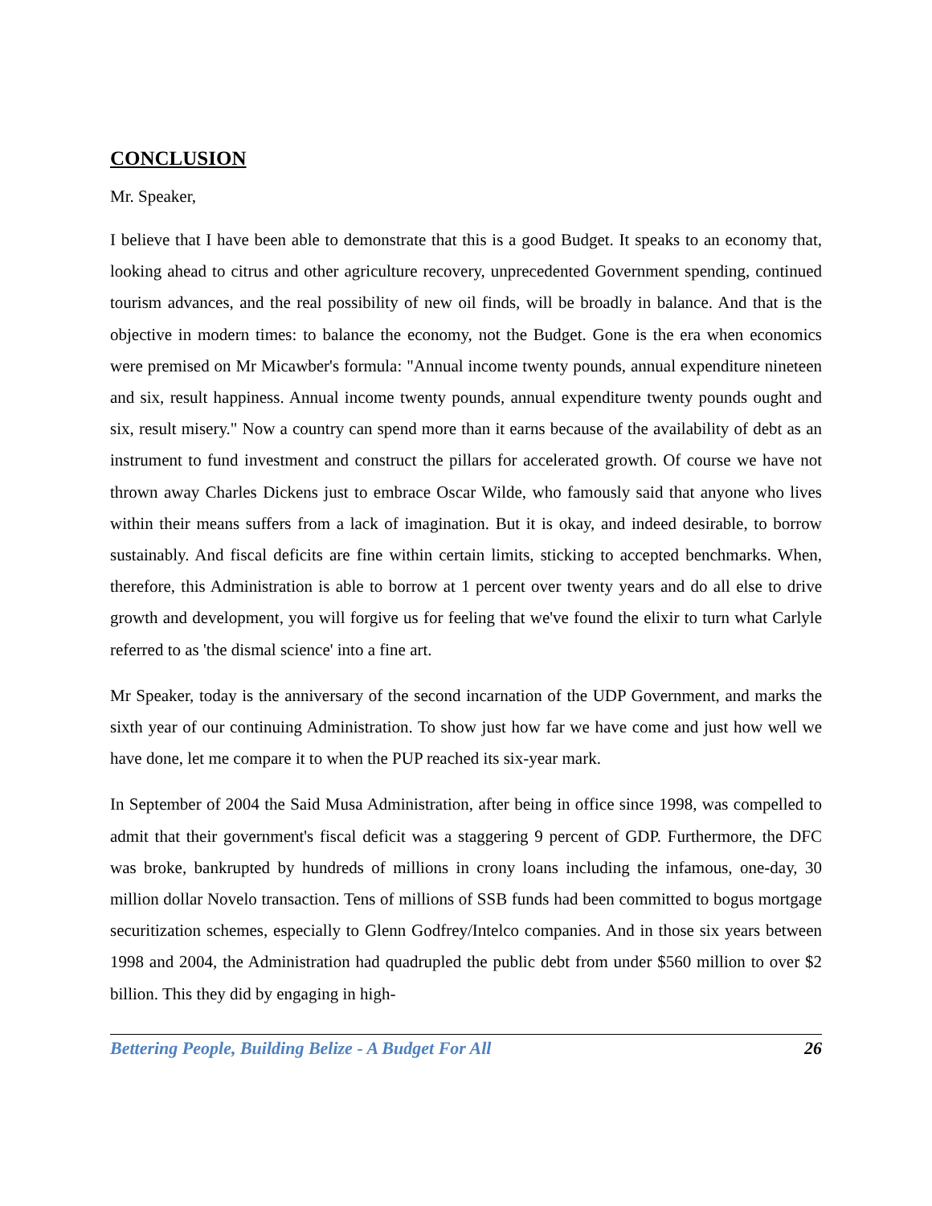CONCLUSION
Mr. Speaker,
I believe that I have been able to demonstrate that this is a good Budget. It speaks to an economy that, looking ahead to citrus and other agriculture recovery, unprecedented Government spending, continued tourism advances, and the real possibility of new oil finds, will be broadly in balance. And that is the objective in modern times: to balance the economy, not the Budget. Gone is the era when economics were premised on Mr Micawber's formula: "Annual income twenty pounds, annual expenditure nineteen and six, result happiness. Annual income twenty pounds, annual expenditure twenty pounds ought and six, result misery." Now a country can spend more than it earns because of the availability of debt as an instrument to fund investment and construct the pillars for accelerated growth. Of course we have not thrown away Charles Dickens just to embrace Oscar Wilde, who famously said that anyone who lives within their means suffers from a lack of imagination. But it is okay, and indeed desirable, to borrow sustainably. And fiscal deficits are fine within certain limits, sticking to accepted benchmarks. When, therefore, this Administration is able to borrow at 1 percent over twenty years and do all else to drive growth and development, you will forgive us for feeling that we've found the elixir to turn what Carlyle referred to as 'the dismal science' into a fine art.
Mr Speaker, today is the anniversary of the second incarnation of the UDP Government, and marks the sixth year of our continuing Administration. To show just how far we have come and just how well we have done, let me compare it to when the PUP reached its six-year mark.
In September of 2004 the Said Musa Administration, after being in office since 1998, was compelled to admit that their government's fiscal deficit was a staggering 9 percent of GDP. Furthermore, the DFC was broke, bankrupted by hundreds of millions in crony loans including the infamous, one-day, 30 million dollar Novelo transaction. Tens of millions of SSB funds had been committed to bogus mortgage securitization schemes, especially to Glenn Godfrey/Intelco companies. And in those six years between 1998 and 2004, the Administration had quadrupled the public debt from under $560 million to over $2 billion. This they did by engaging in high-
Bettering People, Building Belize - A Budget For All 26